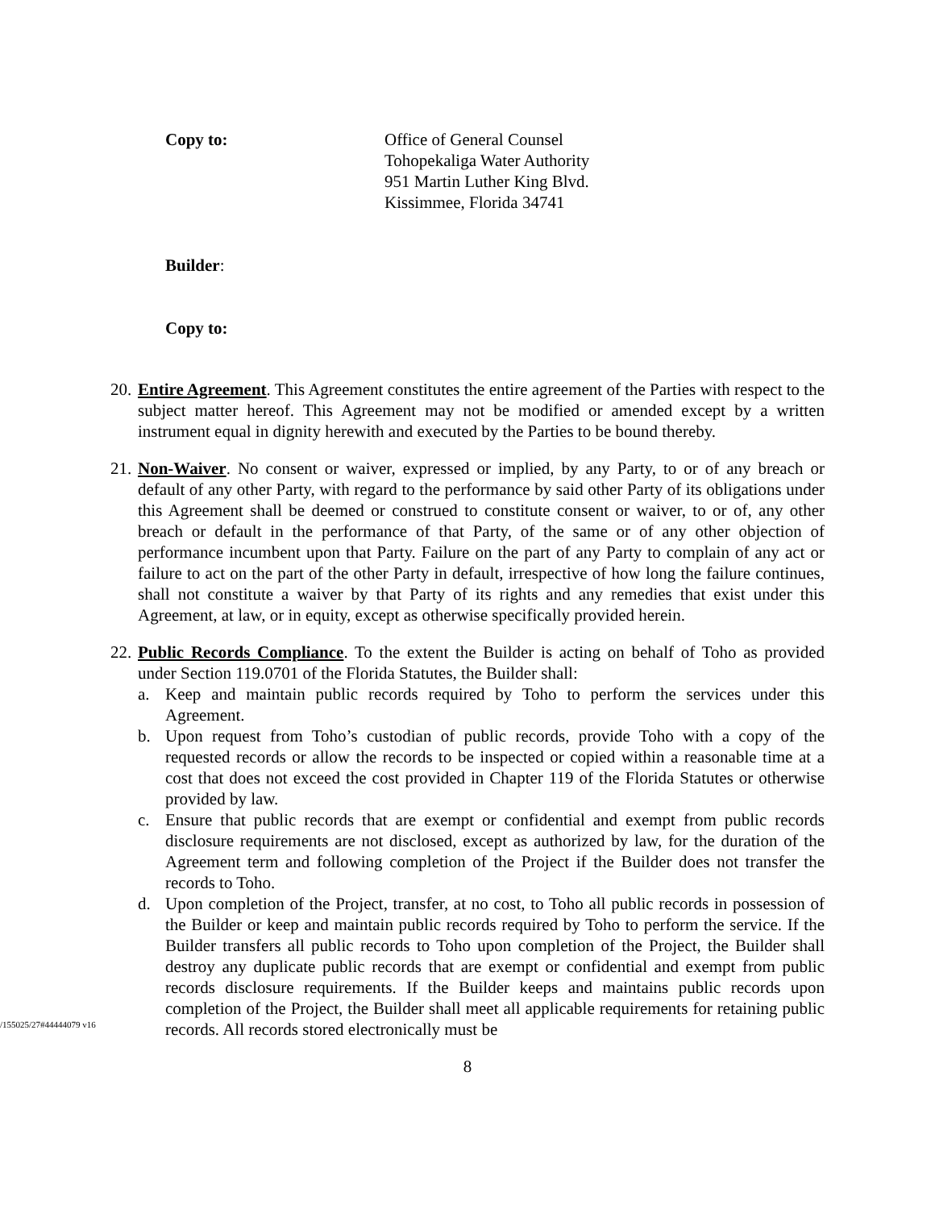Copy to: Office of General Counsel
Tohopekaliga Water Authority
951 Martin Luther King Blvd.
Kissimmee, Florida 34741
Builder:
Copy to:
20.
Entire Agreement. This Agreement constitutes the entire agreement of the Parties with respect to the subject matter hereof. This Agreement may not be modified or amended except by a written instrument equal in dignity herewith and executed by the Parties to be bound thereby.
21.
Non-Waiver. No consent or waiver, expressed or implied, by any Party, to or of any breach or default of any other Party, with regard to the performance by said other Party of its obligations under this Agreement shall be deemed or construed to constitute consent or waiver, to or of, any other breach or default in the performance of that Party, of the same or of any other objection of performance incumbent upon that Party. Failure on the part of any Party to complain of any act or failure to act on the part of the other Party in default, irrespective of how long the failure continues, shall not constitute a waiver by that Party of its rights and any remedies that exist under this Agreement, at law, or in equity, except as otherwise specifically provided herein.
22.
Public Records Compliance. To the extent the Builder is acting on behalf of Toho as provided under Section 119.0701 of the Florida Statutes, the Builder shall:
a. Keep and maintain public records required by Toho to perform the services under this Agreement.
b. Upon request from Toho’s custodian of public records, provide Toho with a copy of the requested records or allow the records to be inspected or copied within a reasonable time at a cost that does not exceed the cost provided in Chapter 119 of the Florida Statutes or otherwise provided by law.
c. Ensure that public records that are exempt or confidential and exempt from public records disclosure requirements are not disclosed, except as authorized by law, for the duration of the Agreement term and following completion of the Project if the Builder does not transfer the records to Toho.
d. Upon completion of the Project, transfer, at no cost, to Toho all public records in possession of the Builder or keep and maintain public records required by Toho to perform the service. If the Builder transfers all public records to Toho upon completion of the Project, the Builder shall destroy any duplicate public records that are exempt or confidential and exempt from public records disclosure requirements. If the Builder keeps and maintains public records upon completion of the Project, the Builder shall meet all applicable requirements for retaining public records. All records stored electronically must be
8
/155025/27#44444079 v16